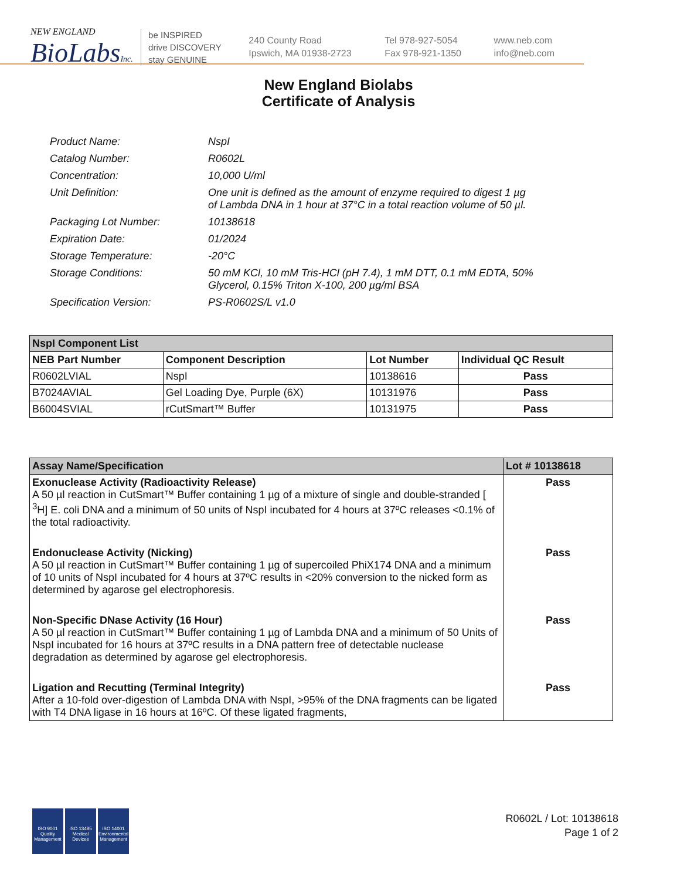NEW ENGLAND
BioLabsInc.
be INSPIRED
drive DISCOVERY
stay GENUINE
240 County Road
Ipswich, MA 01938-2723
Tel 978-927-5054
Fax 978-921-1350
www.neb.com
info@neb.com
New England Biolabs
Certificate of Analysis
| Product Name: | NspI |
| Catalog Number: | R0602L |
| Concentration: | 10,000 U/ml |
| Unit Definition: | One unit is defined as the amount of enzyme required to digest 1 µg of Lambda DNA in 1 hour at 37°C in a total reaction volume of 50 µl. |
| Packaging Lot Number: | 10138618 |
| Expiration Date: | 01/2024 |
| Storage Temperature: | -20°C |
| Storage Conditions: | 50 mM KCl, 10 mM Tris-HCl (pH 7.4), 1 mM DTT, 0.1 mM EDTA, 50% Glycerol, 0.15% Triton X-100, 200 µg/ml BSA |
| Specification Version: | PS-R0602S/L v1.0 |
| NspI Component List | | | |
| NEB Part Number | Component Description | Lot Number | Individual QC Result |
| R0602LVIAL | NspI | 10138616 | Pass |
| B7024AVIAL | Gel Loading Dye, Purple (6X) | 10131976 | Pass |
| B6004SVIAL | rCutSmart™ Buffer | 10131975 | Pass |
| Assay Name/Specification | Lot # 10138618 |
| Exonuclease Activity (Radioactivity Release) A 50 µl reaction in CutSmart™ Buffer containing 1 µg of a mixture of single and double-stranded [ <sup>3</sup>H] E. coli DNA and a minimum of 50 units of NspI incubated for 4 hours at 37ºC releases <0.1% of the total radioactivity. | Pass |
| Endonuclease Activity (Nicking) A 50 µl reaction in CutSmart™ Buffer containing 1 µg of supercoiled PhiX174 DNA and a minimum of 10 units of NspI incubated for 4 hours at 37ºC results in <20% conversion to the nicked form as determined by agarose gel electrophoresis. | Pass |
| Non-Specific DNase Activity (16 Hour) A 50 µl reaction in CutSmart™ Buffer containing 1 µg of Lambda DNA and a minimum of 50 Units of NspI incubated for 16 hours at 37ºC results in a DNA pattern free of detectable nuclease degradation as determined by agarose gel electrophoresis. | Pass |
| Ligation and Recutting (Terminal Integrity) After a 10-fold over-digestion of Lambda DNA with NspI, >95% of the DNA fragments can be ligated with T4 DNA ligase in 16 hours at 16ºC. Of these ligated fragments, | Pass |
ISO 9001 Quality Management
ISO 13485 Medical Devices
ISO 14001 Environmental Management
R0602L / Lot: 10138618
Page 1 of 2